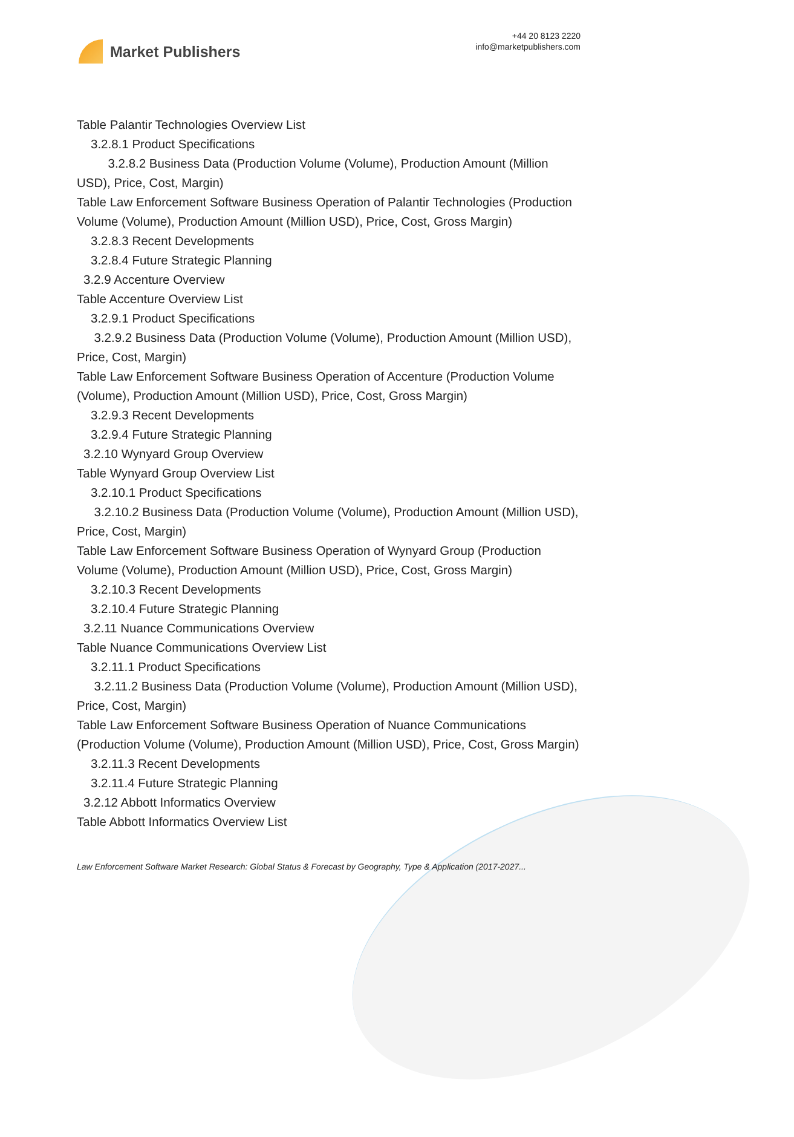Market Publishers
+44 20 8123 2220
info@marketpublishers.com
Table Palantir Technologies Overview List
3.2.8.1 Product Specifications
3.2.8.2 Business Data (Production Volume (Volume), Production Amount (Million USD), Price, Cost, Margin)
Table Law Enforcement Software Business Operation of Palantir Technologies (Production Volume (Volume), Production Amount (Million USD), Price, Cost, Gross Margin)
3.2.8.3 Recent Developments
3.2.8.4 Future Strategic Planning
3.2.9 Accenture Overview
Table Accenture Overview List
3.2.9.1 Product Specifications
3.2.9.2 Business Data (Production Volume (Volume), Production Amount (Million USD), Price, Cost, Margin)
Table Law Enforcement Software Business Operation of Accenture (Production Volume (Volume), Production Amount (Million USD), Price, Cost, Gross Margin)
3.2.9.3 Recent Developments
3.2.9.4 Future Strategic Planning
3.2.10 Wynyard Group Overview
Table Wynyard Group Overview List
3.2.10.1 Product Specifications
3.2.10.2 Business Data (Production Volume (Volume), Production Amount (Million USD), Price, Cost, Margin)
Table Law Enforcement Software Business Operation of Wynyard Group (Production Volume (Volume), Production Amount (Million USD), Price, Cost, Gross Margin)
3.2.10.3 Recent Developments
3.2.10.4 Future Strategic Planning
3.2.11 Nuance Communications Overview
Table Nuance Communications Overview List
3.2.11.1 Product Specifications
3.2.11.2 Business Data (Production Volume (Volume), Production Amount (Million USD), Price, Cost, Margin)
Table Law Enforcement Software Business Operation of Nuance Communications (Production Volume (Volume), Production Amount (Million USD), Price, Cost, Gross Margin)
3.2.11.3 Recent Developments
3.2.11.4 Future Strategic Planning
3.2.12 Abbott Informatics Overview
Table Abbott Informatics Overview List
Law Enforcement Software Market Research: Global Status & Forecast by Geography, Type & Application (2017-2027...